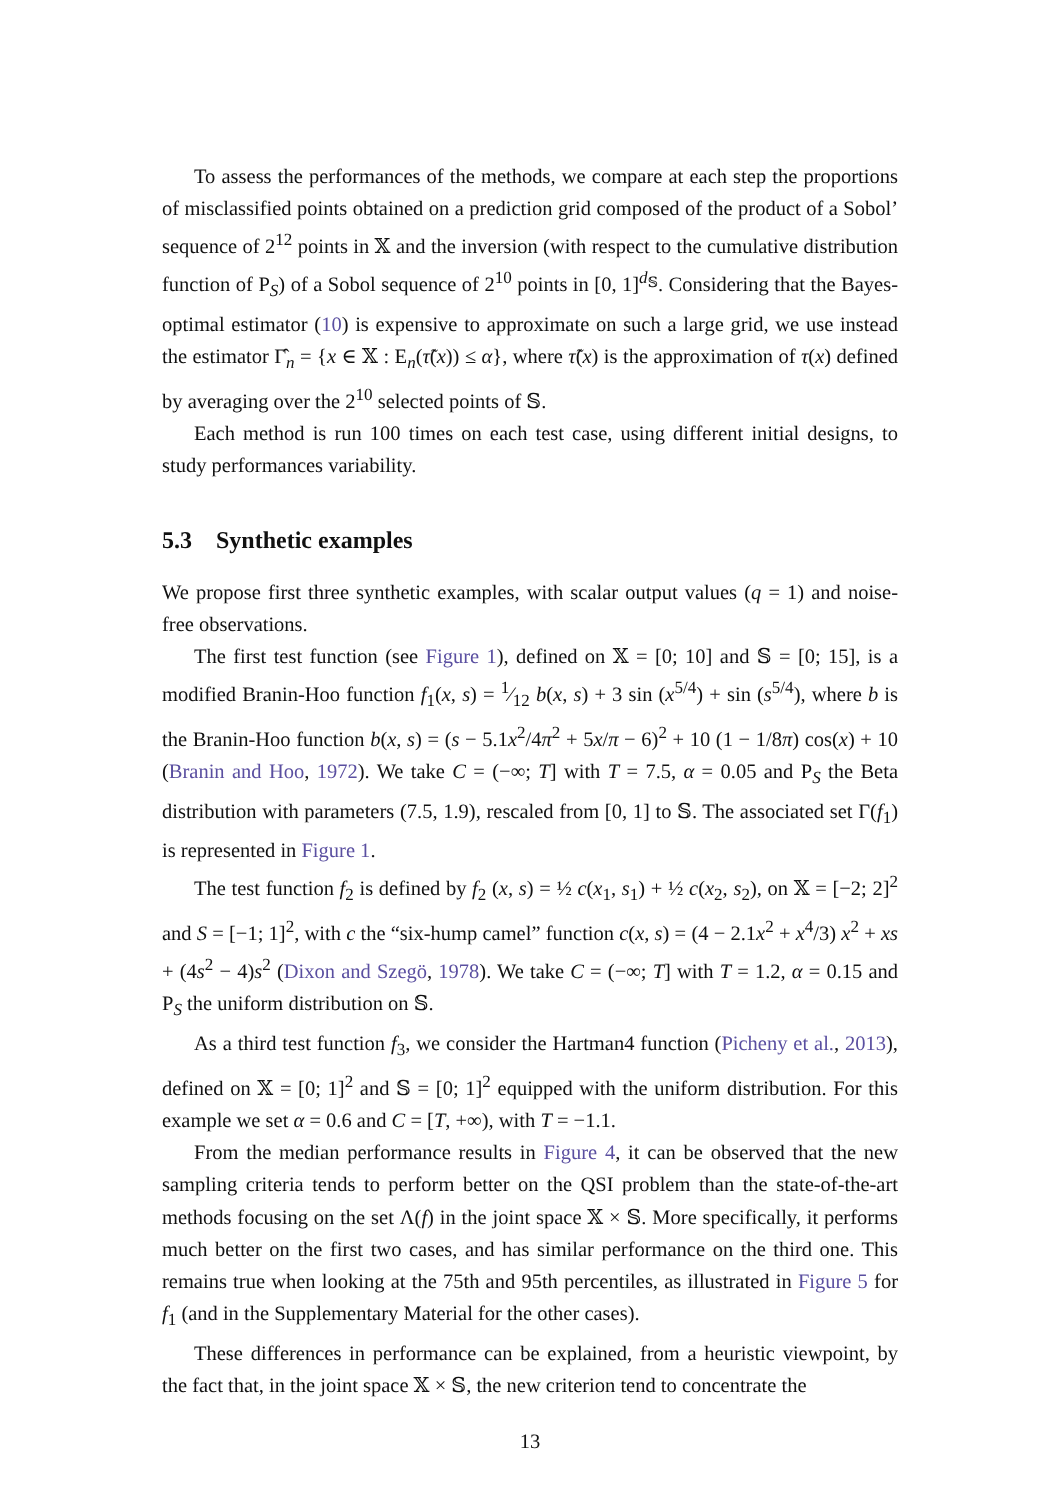To assess the performances of the methods, we compare at each step the proportions of misclassified points obtained on a prediction grid composed of the product of a Sobol’ sequence of 2<sup>12</sup> points in 𝕏 and the inversion (with respect to the cumulative distribution function of P<sub>S</sub>) of a Sobol sequence of 2<sup>10</sup> points in [0, 1]<sup>d<sub>𝕊</sub></sup>. Considering that the Bayes-optimal estimator (10) is expensive to approximate on such a large grid, we use instead the estimator Γ̂<sub>n</sub> = {x ∈ 𝕏 : E<sub>n</sub>(τ̃(x)) ≤ α}, where τ̃(x) is the approximation of τ(x) defined by averaging over the 2<sup>10</sup> selected points of 𝕊.
Each method is run 100 times on each test case, using different initial designs, to study performances variability.
5.3 Synthetic examples
We propose first three synthetic examples, with scalar output values (q = 1) and noise-free observations.
The first test function (see Figure 1), defined on 𝕏 = [0; 10] and 𝕊 = [0; 15], is a modified Branin-Hoo function f<sub>1</sub>(x, s) = 1⁄12 b(x, s) + 3 sin (x<sup>5/4</sup>) + sin (s<sup>5/4</sup>), where b is the Branin-Hoo function b(x, s) = (s − 5.1x<sup>2</sup>/4π<sup>2</sup> + 5x/π − 6)<sup>2</sup> + 10 (1 − 1/8π) cos(x) + 10 (Branin and Hoo, 1972). We take C = (−∞; T] with T = 7.5, α = 0.05 and P<sub>S</sub> the Beta distribution with parameters (7.5, 1.9), rescaled from [0, 1] to 𝕊. The associated set Γ(f<sub>1</sub>) is represented in Figure 1.
The test function f<sub>2</sub> is defined by f<sub>2</sub> (x, s) = ½ c(x<sub>1</sub>, s<sub>1</sub>) + ½ c(x<sub>2</sub>, s<sub>2</sub>), on 𝕏 = [−2; 2]<sup>2</sup> and S = [−1; 1]<sup>2</sup>, with c the “six-hump camel” function c(x, s) = (4 − 2.1x<sup>2</sup> + x<sup>4</sup>/3) x<sup>2</sup> + xs + (4s<sup>2</sup> − 4)s<sup>2</sup> (Dixon and Szegö, 1978). We take C = (−∞; T] with T = 1.2, α = 0.15 and P<sub>S</sub> the uniform distribution on 𝕊.
As a third test function f<sub>3</sub>, we consider the Hartman4 function (Picheny et al., 2013), defined on 𝕏 = [0; 1]<sup>2</sup> and 𝕊 = [0; 1]<sup>2</sup> equipped with the uniform distribution. For this example we set α = 0.6 and C = [T, +∞), with T = −1.1.
From the median performance results in Figure 4, it can be observed that the new sampling criteria tends to perform better on the QSI problem than the state-of-the-art methods focusing on the set Λ(f) in the joint space 𝕏 × 𝕊. More specifically, it performs much better on the first two cases, and has similar performance on the third one. This remains true when looking at the 75th and 95th percentiles, as illustrated in Figure 5 for f<sub>1</sub> (and in the Supplementary Material for the other cases).
These differences in performance can be explained, from a heuristic viewpoint, by the fact that, in the joint space 𝕏 × 𝕊, the new criterion tend to concentrate the
13